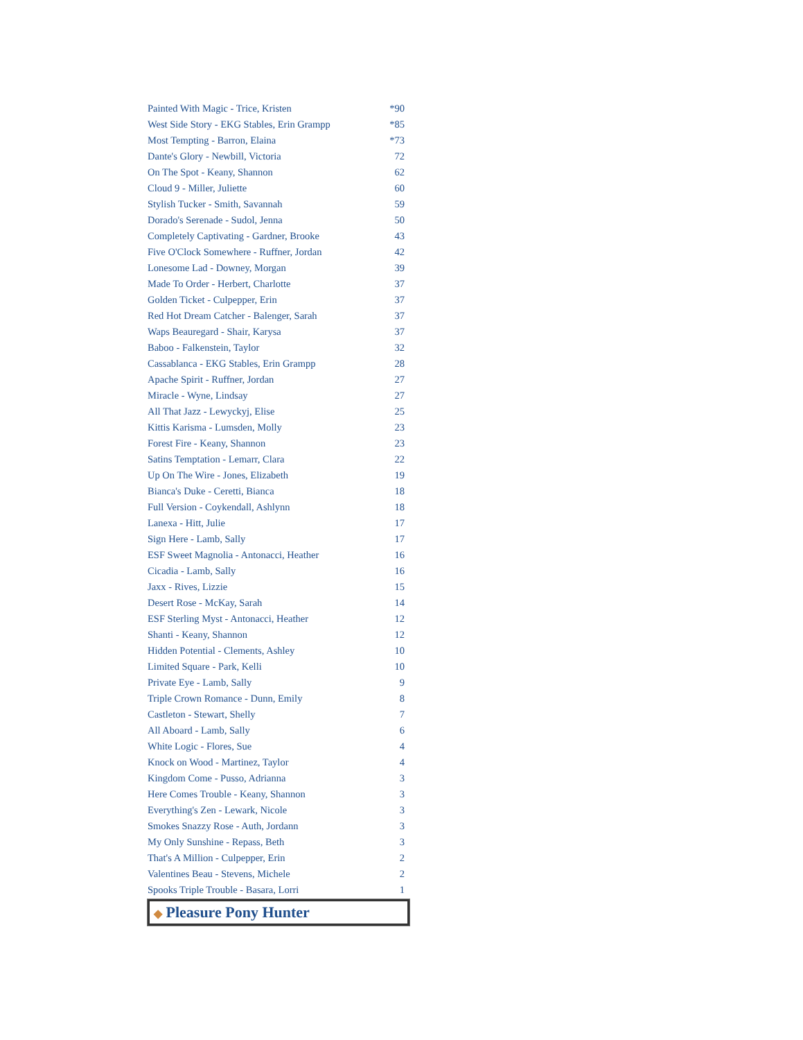| Painted With Magic - Trice, Kristen | *90 |
| West Side Story - EKG Stables, Erin Grampp | *85 |
| Most Tempting - Barron, Elaina | *73 |
| Dante's Glory - Newbill, Victoria | 72 |
| On The Spot - Keany, Shannon | 62 |
| Cloud 9 - Miller, Juliette | 60 |
| Stylish Tucker - Smith, Savannah | 59 |
| Dorado's Serenade - Sudol, Jenna | 50 |
| Completely Captivating - Gardner, Brooke | 43 |
| Five O'Clock Somewhere - Ruffner, Jordan | 42 |
| Lonesome Lad - Downey, Morgan | 39 |
| Made To Order - Herbert, Charlotte | 37 |
| Golden Ticket - Culpepper, Erin | 37 |
| Red Hot Dream Catcher - Balenger, Sarah | 37 |
| Waps Beauregard - Shair, Karysa | 37 |
| Baboo - Falkenstein, Taylor | 32 |
| Cassablanca - EKG Stables, Erin Grampp | 28 |
| Apache Spirit - Ruffner, Jordan | 27 |
| Miracle - Wyne, Lindsay | 27 |
| All That Jazz - Lewyckyj, Elise | 25 |
| Kittis Karisma - Lumsden, Molly | 23 |
| Forest Fire - Keany, Shannon | 23 |
| Satins Temptation - Lemarr, Clara | 22 |
| Up On The Wire - Jones, Elizabeth | 19 |
| Bianca's Duke - Ceretti, Bianca | 18 |
| Full Version - Coykendall, Ashlynn | 18 |
| Lanexa - Hitt, Julie | 17 |
| Sign Here - Lamb, Sally | 17 |
| ESF Sweet Magnolia - Antonacci, Heather | 16 |
| Cicadia - Lamb, Sally | 16 |
| Jaxx - Rives, Lizzie | 15 |
| Desert Rose - McKay, Sarah | 14 |
| ESF Sterling Myst - Antonacci, Heather | 12 |
| Shanti - Keany, Shannon | 12 |
| Hidden Potential - Clements, Ashley | 10 |
| Limited Square - Park, Kelli | 10 |
| Private Eye - Lamb, Sally | 9 |
| Triple Crown Romance - Dunn, Emily | 8 |
| Castleton - Stewart, Shelly | 7 |
| All Aboard - Lamb, Sally | 6 |
| White Logic - Flores, Sue | 4 |
| Knock on Wood - Martinez, Taylor | 4 |
| Kingdom Come - Pusso, Adrianna | 3 |
| Here Comes Trouble - Keany, Shannon | 3 |
| Everything's Zen - Lewark, Nicole | 3 |
| Smokes Snazzy Rose - Auth, Jordann | 3 |
| My Only Sunshine - Repass, Beth | 3 |
| That's A Million - Culpepper, Erin | 2 |
| Valentines Beau - Stevens, Michele | 2 |
| Spooks Triple Trouble - Basara, Lorri | 1 |
◆ Pleasure Pony Hunter